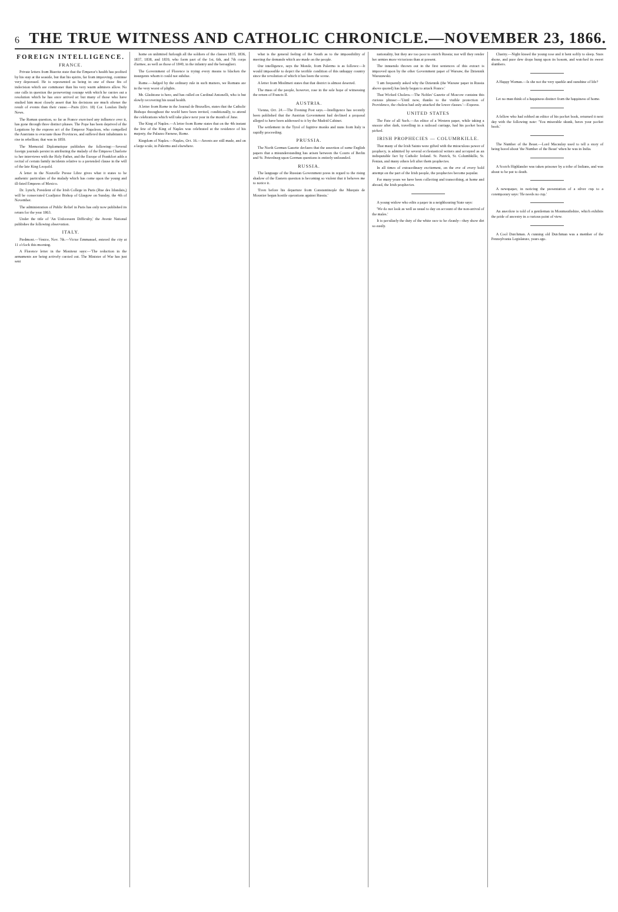6 THE TRUE WITNESS AND CATHOLIC CHRONICLE.—NOVEMBER 23, 1866.
FOREIGN INTELLIGENCE.
FRANCE.
Private letters from Biarritz state that the Emperor's health has profited by his stay at the seaside, but that his spirits, far from improving, continue very depressed. He is represented as being in one of those fits of indecision which are commoner than his very warm admirers allow. No one calls in question the persevering courage with which he carries out a resolution which he has once arrived at: but many of those who have studied him most closely assert that his decisions are much oftener the result of events than their cause.—Paris (Oct. 18) Cor. London Daily News.
The Roman question, so far as France exercised any influence over it, has gone through three distinct phases. The Pope has been deprived of the Legations by the express act of the Emperor Napoleon, who compelled the Austrians to evacuate those Provinces, and suffered their inhabitants to rise in rebellion; that was in 1859.
The Memorial Diplomatique publishes the following:—Several foreign journals persist in attributing the malady of the Empress Charlotte to her interviews with the Holy Father, and the Europe of Frankfort adds a recital of certain family incidents relative to a pretended clause in the will of the late King Leopold.
A letter in the Nouvelle Presse Libre gives what it states to be authentic particulars of the malady which has come upon the young and ill-fated Empress of Mexico.
Dr. Lynch, President of the Irish College in Paris (Rue des Irlandais,) will be consecrated Coadjutor Bishop of Glasgow on Sunday, the 4th of November.
The administration of Public Relief in Paris has only now published its return for the year 1863.
Under the title of 'An Unforeseen Difficulty,' the Avenir National publishes the following observation.
ITALY.
Piedmont.—Venice, Nov. 7th.—Victor Emmanuel, entered the city at 11 o'clock this morning.
A Florence letter in the Moniteur says:—'The reduction in the armaments are being actively carried out. The Minister of War has just sent
home on unlimited furlough all the soldiers of the classes 1835, 1836, 1837, 1838, and 1839, who form part of the 1st, 6th, and 7th corps d'armee, as well as those of 1840, in the infantry and the bersaglieri.
The Government of Florence is trying every means to blacken the insurgents whom it could not subdue.
Rome.—Judged by the ordinary rule in such matters, we Romans are in the very worst of plights.
Mr. Gladstone is here, and has called on Cardinal Antonelli, who is but slowly recovering his usual health.
A letter from Rome in the Journal de Bruxelles, states that the Catholic Bishops throughout the world have been invited, conditionally, to attend the celebrations which will take place next year in the month of June.
The King of Naples.—A letter from Rome states that on the 4th instant the fete of the King of Naples was celebrated at the residence of his majesty, the Palazzo Farnese, Rome.
Kingdom of Naples.—Naples, Oct. 16.—Arrests are still made, and on a large scale, in Palermo and elsewhere.
what is the general feeling of the South as to the impossibility of meeting the demands which are made on the people.
Our intelligence, says the Monde, from Palermo is as follows:—It would impossible to depict the terrible condition of this unhappy country since the revolution of which it has been the scene.
A letter from Misilmeri states that that district is almost deserted.
The mass of the people, however, rose in the sole hope of witnessing the return of Francis II.
AUSTRIA.
Vienna, Oct. 24.—The Evening Post says.—Intelligence has recently been published that the Austrian Government had declined a proposal alleged to have been addressed to it by the Madrid Cabinet.
The settlement in the Tyrol of fugitive monks and nuns from Italy is rapidly proceeding.
PRUSSIA.
The North German Gazette declares that the assertion of some English papers that a misunderstanding has arisen between the Courts of Berlin and St. Petersburg upon German questions is entirely unfounded.
RUSSIA.
The language of the Russian Government press in regard to the rising shadow of the Eastern question is becoming so violent that it behoves me to notice it.
'Even before his departure from Constantinople the Marquis de Moustier began hostile operations against Russia.'
nationality, but they are too poor to enrich Russia; nor will they render her armies more victorious than at present.
The innuendo thrown out in the first sentences of this extract is improved upon by the other Government paper of Warsaw, the Dziennik Warszawski.
'I am frequently asked why the Dziennik (the Warsaw paper in Russia above quoted) has lately began to attack France.'
That Wicked Cholera.—The Nobles' Gazette of Moscow contains this curious phrase:—'Until now, thanks to the visible protection of Providence, the cholera had only attacked the lower classes.'—Express.
UNITED STATES
The Fate of all Such.—An editor of a Western paper, while taking a snooze after dark, travelling in a railroad carriage, had his pocket book picked.
IRISH PROPHECIES — COLUMBKILLE.
That many of the Irish Saints were gifted with the miraculous power of prophecy, is admitted by several ecclesiastical writers and accepted as an indisputable fact by Catholic Ireland. St. Patrick, St. Columbkille, St. Fenian, and many others left after them prophecies.
In all times of extraordinary excitement, on the eve of every bold attempt on the part of the Irish people, the prophecies become popular.
For many years we have been collecting and transcribing, at home and abroad, the Irish prophecies.
A young widow who edits a paper in a neighbouring State says:
'We do not look as well as usual to day on account of the non-arrival of the males.'
It is peculiarly the duty of the white race to be cleanly—they show dirt so easily.
Charity.—Night kissed the young rose and it bent softly to sleep. Stars shone, and pure dew drops hung upon its bosom, and watched its sweet slumbers.
A Happy Woman.—Is she not the very sparkle and sunshine of life?
Let no man think of a happiness distinct from the happiness of home.
A fellow who had robbed an editor of his pocket book, returned it next day with the following note: 'You miserable skunk, heres your pocket book.'
The Number of the Beast.—Lord Macaulay used to tell a story of being bored about 'the Number of the Beast' when he was in India.
A Scotch Highlander was taken prisoner by a tribe of Indians, and was about to be put to death.
A newspaper, in noticing the presentation of a silver cup to a cotemporary says: 'He needs no cup.'
An anecdote is told of a gentleman in Monmouthshire, which exhibits the pride of ancestry in a curious point of view.
A Cool Dutchman. A cunning old Dutchman was a member of the Pennsylvania Legislature, years ago.